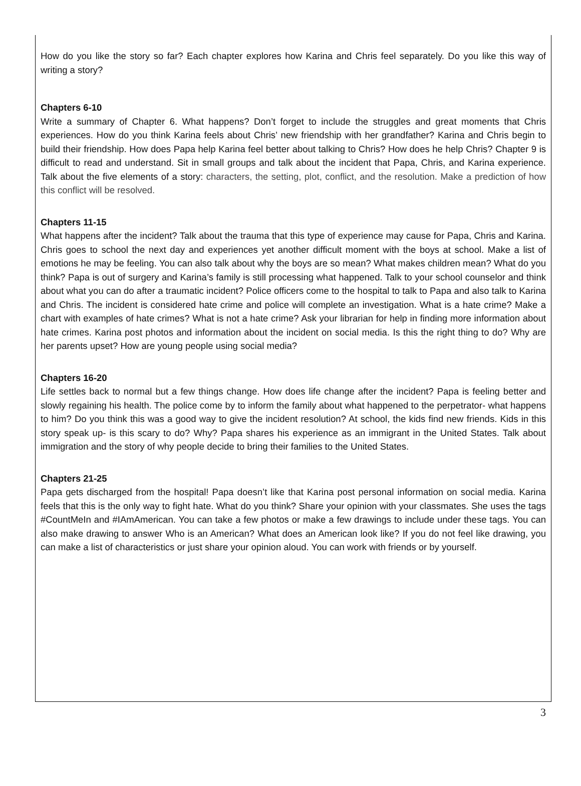How do you like the story so far? Each chapter explores how Karina and Chris feel separately. Do you like this way of writing a story?
Chapters 6-10
Write a summary of Chapter 6. What happens? Don’t forget to include the struggles and great moments that Chris experiences. How do you think Karina feels about Chris’ new friendship with her grandfather? Karina and Chris begin to build their friendship. How does Papa help Karina feel better about talking to Chris? How does he help Chris? Chapter 9 is difficult to read and understand. Sit in small groups and talk about the incident that Papa, Chris, and Karina experience. Talk about the five elements of a story: characters, the setting, plot, conflict, and the resolution. Make a prediction of how this conflict will be resolved.
Chapters 11-15
What happens after the incident? Talk about the trauma that this type of experience may cause for Papa, Chris and Karina. Chris goes to school the next day and experiences yet another difficult moment with the boys at school. Make a list of emotions he may be feeling. You can also talk about why the boys are so mean? What makes children mean? What do you think? Papa is out of surgery and Karina’s family is still processing what happened. Talk to your school counselor and think about what you can do after a traumatic incident? Police officers come to the hospital to talk to Papa and also talk to Karina and Chris. The incident is considered hate crime and police will complete an investigation. What is a hate crime? Make a chart with examples of hate crimes? What is not a hate crime? Ask your librarian for help in finding more information about hate crimes. Karina post photos and information about the incident on social media. Is this the right thing to do? Why are her parents upset? How are young people using social media?
Chapters 16-20
Life settles back to normal but a few things change. How does life change after the incident? Papa is feeling better and slowly regaining his health. The police come by to inform the family about what happened to the perpetrator- what happens to him? Do you think this was a good way to give the incident resolution? At school, the kids find new friends. Kids in this story speak up- is this scary to do? Why? Papa shares his experience as an immigrant in the United States. Talk about immigration and the story of why people decide to bring their families to the United States.
Chapters 21-25
Papa gets discharged from the hospital! Papa doesn’t like that Karina post personal information on social media. Karina feels that this is the only way to fight hate. What do you think? Share your opinion with your classmates. She uses the tags #CountMeIn and #IAmAmerican. You can take a few photos or make a few drawings to include under these tags. You can also make drawing to answer Who is an American? What does an American look like? If you do not feel like drawing, you can make a list of characteristics or just share your opinion aloud. You can work with friends or by yourself.
3